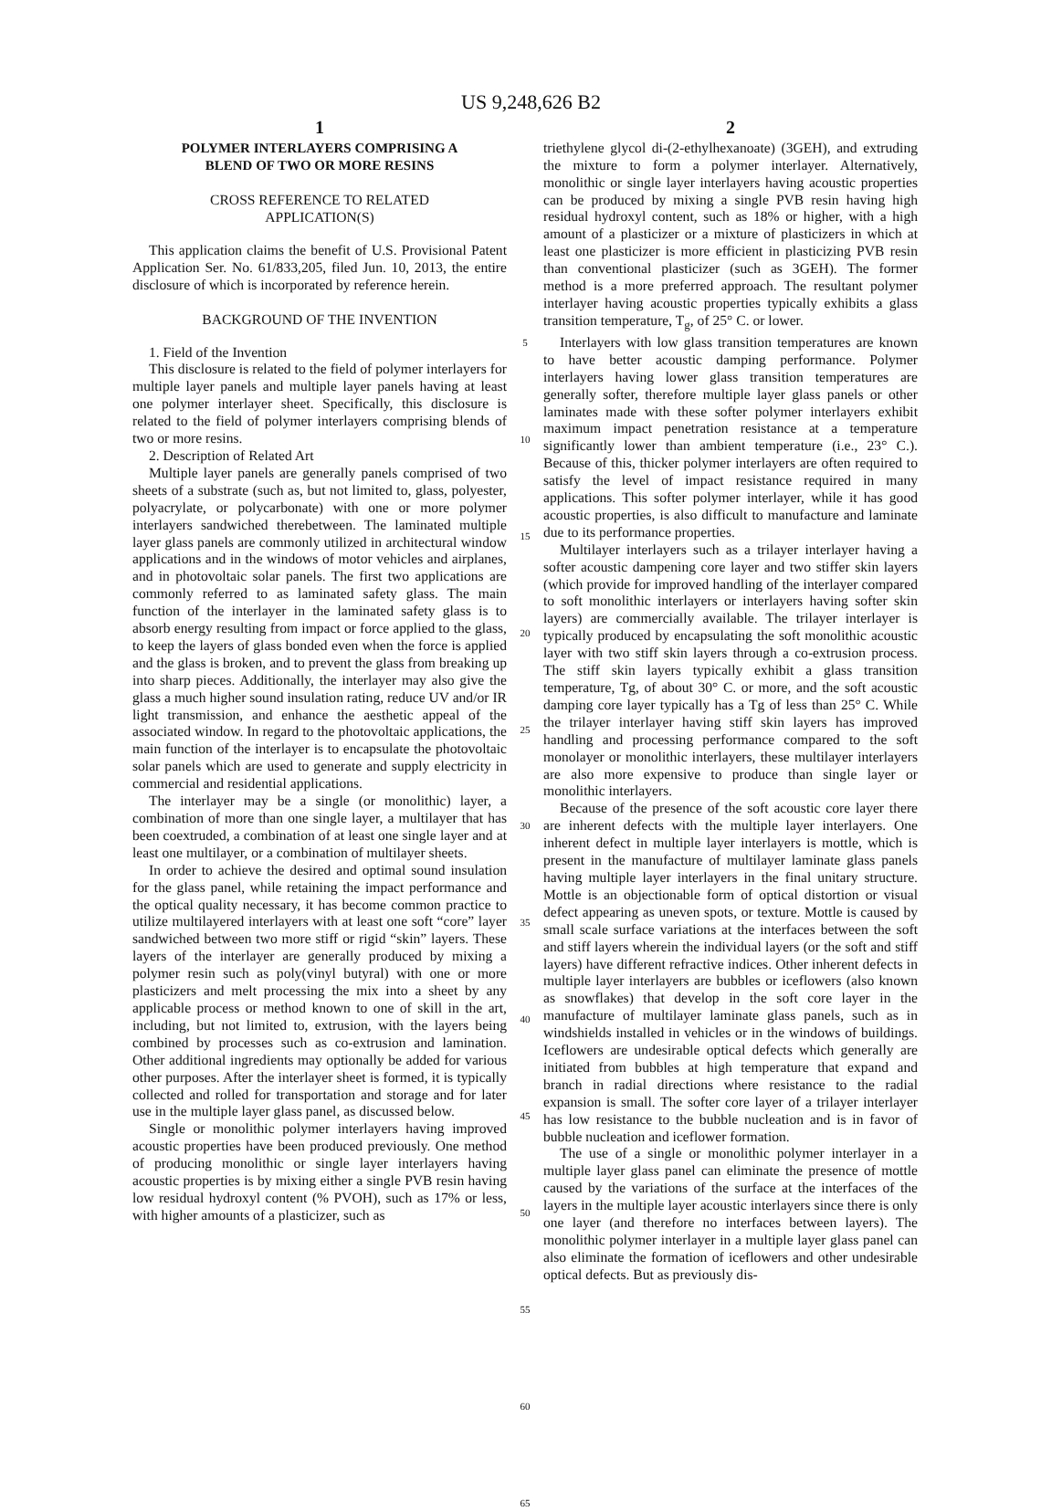US 9,248,626 B2
1
POLYMER INTERLAYERS COMPRISING A
BLEND OF TWO OR MORE RESINS
CROSS REFERENCE TO RELATED
APPLICATION(S)
This application claims the benefit of U.S. Provisional Patent Application Ser. No. 61/833,205, filed Jun. 10, 2013, the entire disclosure of which is incorporated by reference herein.
BACKGROUND OF THE INVENTION
1. Field of the Invention
This disclosure is related to the field of polymer interlayers for multiple layer panels and multiple layer panels having at least one polymer interlayer sheet. Specifically, this disclosure is related to the field of polymer interlayers comprising blends of two or more resins.
2. Description of Related Art
Multiple layer panels are generally panels comprised of two sheets of a substrate (such as, but not limited to, glass, polyester, polyacrylate, or polycarbonate) with one or more polymer interlayers sandwiched therebetween. The laminated multiple layer glass panels are commonly utilized in architectural window applications and in the windows of motor vehicles and airplanes, and in photovoltaic solar panels. The first two applications are commonly referred to as laminated safety glass. The main function of the interlayer in the laminated safety glass is to absorb energy resulting from impact or force applied to the glass, to keep the layers of glass bonded even when the force is applied and the glass is broken, and to prevent the glass from breaking up into sharp pieces. Additionally, the interlayer may also give the glass a much higher sound insulation rating, reduce UV and/or IR light transmission, and enhance the aesthetic appeal of the associated window. In regard to the photovoltaic applications, the main function of the interlayer is to encapsulate the photovoltaic solar panels which are used to generate and supply electricity in commercial and residential applications.
The interlayer may be a single (or monolithic) layer, a combination of more than one single layer, a multilayer that has been coextruded, a combination of at least one single layer and at least one multilayer, or a combination of multilayer sheets.
In order to achieve the desired and optimal sound insulation for the glass panel, while retaining the impact performance and the optical quality necessary, it has become common practice to utilize multilayered interlayers with at least one soft “core” layer sandwiched between two more stiff or rigid “skin” layers. These layers of the interlayer are generally produced by mixing a polymer resin such as poly(vinyl butyral) with one or more plasticizers and melt processing the mix into a sheet by any applicable process or method known to one of skill in the art, including, but not limited to, extrusion, with the layers being combined by processes such as co-extrusion and lamination. Other additional ingredients may optionally be added for various other purposes. After the interlayer sheet is formed, it is typically collected and rolled for transportation and storage and for later use in the multiple layer glass panel, as discussed below.
Single or monolithic polymer interlayers having improved acoustic properties have been produced previously. One method of producing monolithic or single layer interlayers having acoustic properties is by mixing either a single PVB resin having low residual hydroxyl content (% PVOH), such as 17% or less, with higher amounts of a plasticizer, such as
5
10
15
20
25
30
35
40
45
50
55
60
65
2
triethylene glycol di-(2-ethylhexanoate) (3GEH), and extruding the mixture to form a polymer interlayer. Alternatively, monolithic or single layer interlayers having acoustic properties can be produced by mixing a single PVB resin having high residual hydroxyl content, such as 18% or higher, with a high amount of a plasticizer or a mixture of plasticizers in which at least one plasticizer is more efficient in plasticizing PVB resin than conventional plasticizer (such as 3GEH). The former method is a more preferred approach. The resultant polymer interlayer having acoustic properties typically exhibits a glass transition temperature, T<sub>g</sub>, of 25° C. or lower.
Interlayers with low glass transition temperatures are known to have better acoustic damping performance. Polymer interlayers having lower glass transition temperatures are generally softer, therefore multiple layer glass panels or other laminates made with these softer polymer interlayers exhibit maximum impact penetration resistance at a temperature significantly lower than ambient temperature (i.e., 23° C.). Because of this, thicker polymer interlayers are often required to satisfy the level of impact resistance required in many applications. This softer polymer interlayer, while it has good acoustic properties, is also difficult to manufacture and laminate due to its performance properties.
Multilayer interlayers such as a trilayer interlayer having a softer acoustic dampening core layer and two stiffer skin layers (which provide for improved handling of the interlayer compared to soft monolithic interlayers or interlayers having softer skin layers) are commercially available. The trilayer interlayer is typically produced by encapsulating the soft monolithic acoustic layer with two stiff skin layers through a co-extrusion process. The stiff skin layers typically exhibit a glass transition temperature, Tg, of about 30° C. or more, and the soft acoustic damping core layer typically has a Tg of less than 25° C. While the trilayer interlayer having stiff skin layers has improved handling and processing performance compared to the soft monolayer or monolithic interlayers, these multilayer interlayers are also more expensive to produce than single layer or monolithic interlayers.
Because of the presence of the soft acoustic core layer there are inherent defects with the multiple layer interlayers. One inherent defect in multiple layer interlayers is mottle, which is present in the manufacture of multilayer laminate glass panels having multiple layer interlayers in the final unitary structure. Mottle is an objectionable form of optical distortion or visual defect appearing as uneven spots, or texture. Mottle is caused by small scale surface variations at the interfaces between the soft and stiff layers wherein the individual layers (or the soft and stiff layers) have different refractive indices. Other inherent defects in multiple layer interlayers are bubbles or iceflowers (also known as snowflakes) that develop in the soft core layer in the manufacture of multilayer laminate glass panels, such as in windshields installed in vehicles or in the windows of buildings. Iceflowers are undesirable optical defects which generally are initiated from bubbles at high temperature that expand and branch in radial directions where resistance to the radial expansion is small. The softer core layer of a trilayer interlayer has low resistance to the bubble nucleation and is in favor of bubble nucleation and iceflower formation.
The use of a single or monolithic polymer interlayer in a multiple layer glass panel can eliminate the presence of mottle caused by the variations of the surface at the interfaces of the layers in the multiple layer acoustic interlayers since there is only one layer (and therefore no interfaces between layers). The monolithic polymer interlayer in a multiple layer glass panel can also eliminate the formation of iceflowers and other undesirable optical defects. But as previously dis-